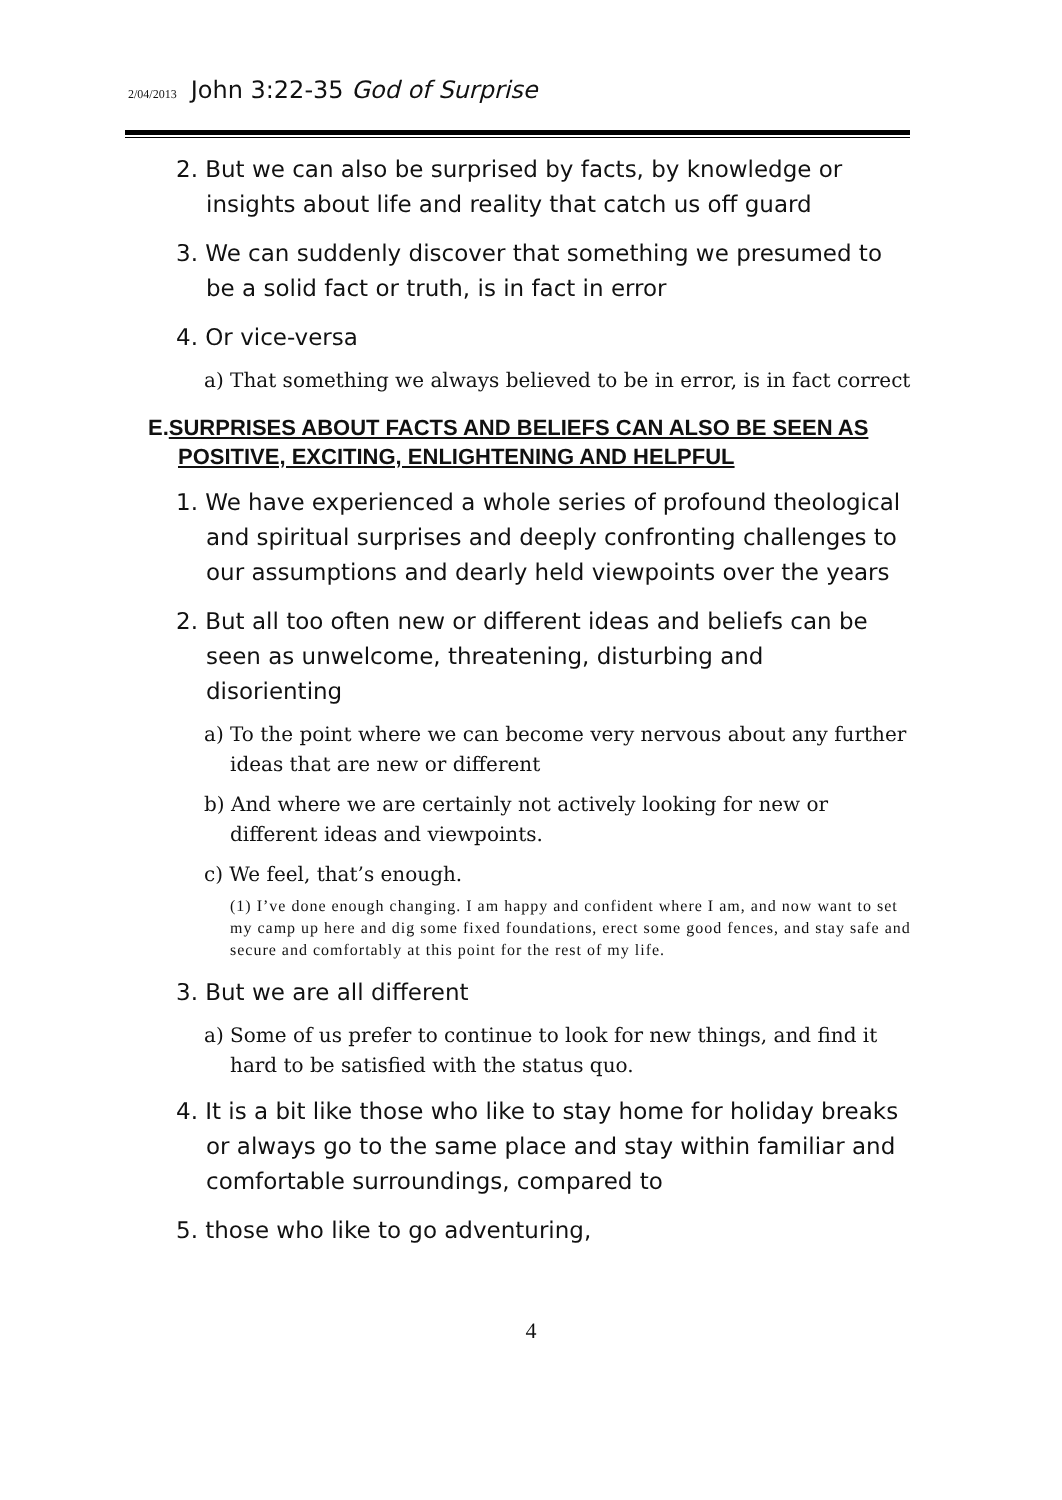2/04/2013 John 3:22-35 God of Surprise
2. But we can also be surprised by facts, by knowledge or insights about life and reality that catch us off guard
3. We can suddenly discover that something we presumed to be a solid fact or truth, is in fact in error
4. Or vice-versa
a) That something we always believed to be in error, is in fact correct
E.SURPRISES ABOUT FACTS AND BELIEFS CAN ALSO BE SEEN AS POSITIVE, EXCITING, ENLIGHTENING AND HELPFUL
1. We have experienced a whole series of profound theological and spiritual surprises and deeply confronting challenges to our assumptions and dearly held viewpoints over the years
2. But all too often new or different ideas and beliefs can be seen as unwelcome, threatening, disturbing and disorienting
a) To the point where we can become very nervous about any further ideas that are new or different
b) And where we are certainly not actively looking for new or different ideas and viewpoints.
c) We feel, that’s enough.
(1) I’ve done enough changing. I am happy and confident where I am, and now want to set my camp up here and dig some fixed foundations, erect some good fences, and stay safe and secure and comfortably at this point for the rest of my life.
3. But we are all different
a) Some of us prefer to continue to look for new things, and find it hard to be satisfied with the status quo.
4. It is a bit like those who like to stay home for holiday breaks or always go to the same place and stay within familiar and comfortable surroundings, compared to
5. those who like to go adventuring,
4